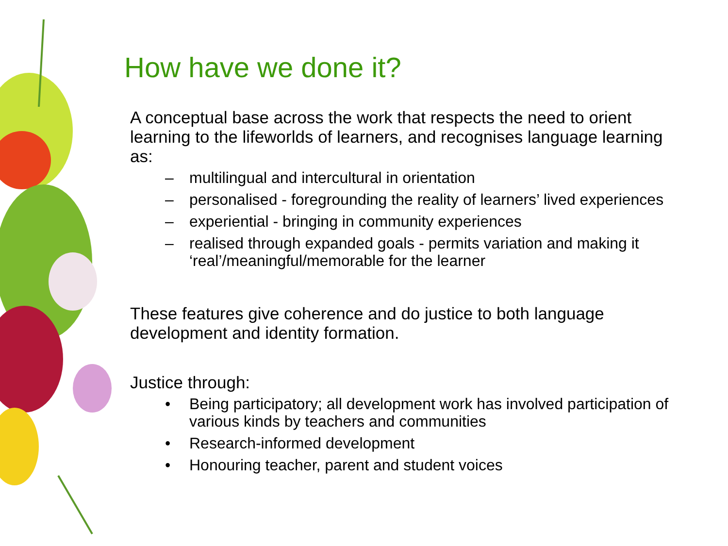How have we done it?
A conceptual base across the work that respects the need to orient learning to the lifeworlds of learners, and recognises language learning as:
– multilingual and intercultural in orientation
– personalised - foregrounding the reality of learners’ lived experiences
– experiential - bringing in community experiences
– realised through expanded goals - permits variation and making it ‘real’/meaningful/memorable for the learner
These features give coherence and do justice to both language development and identity formation.
Justice through:
• Being participatory; all development work has involved participation of various kinds by teachers and communities
• Research-informed development
• Honouring teacher, parent and student voices